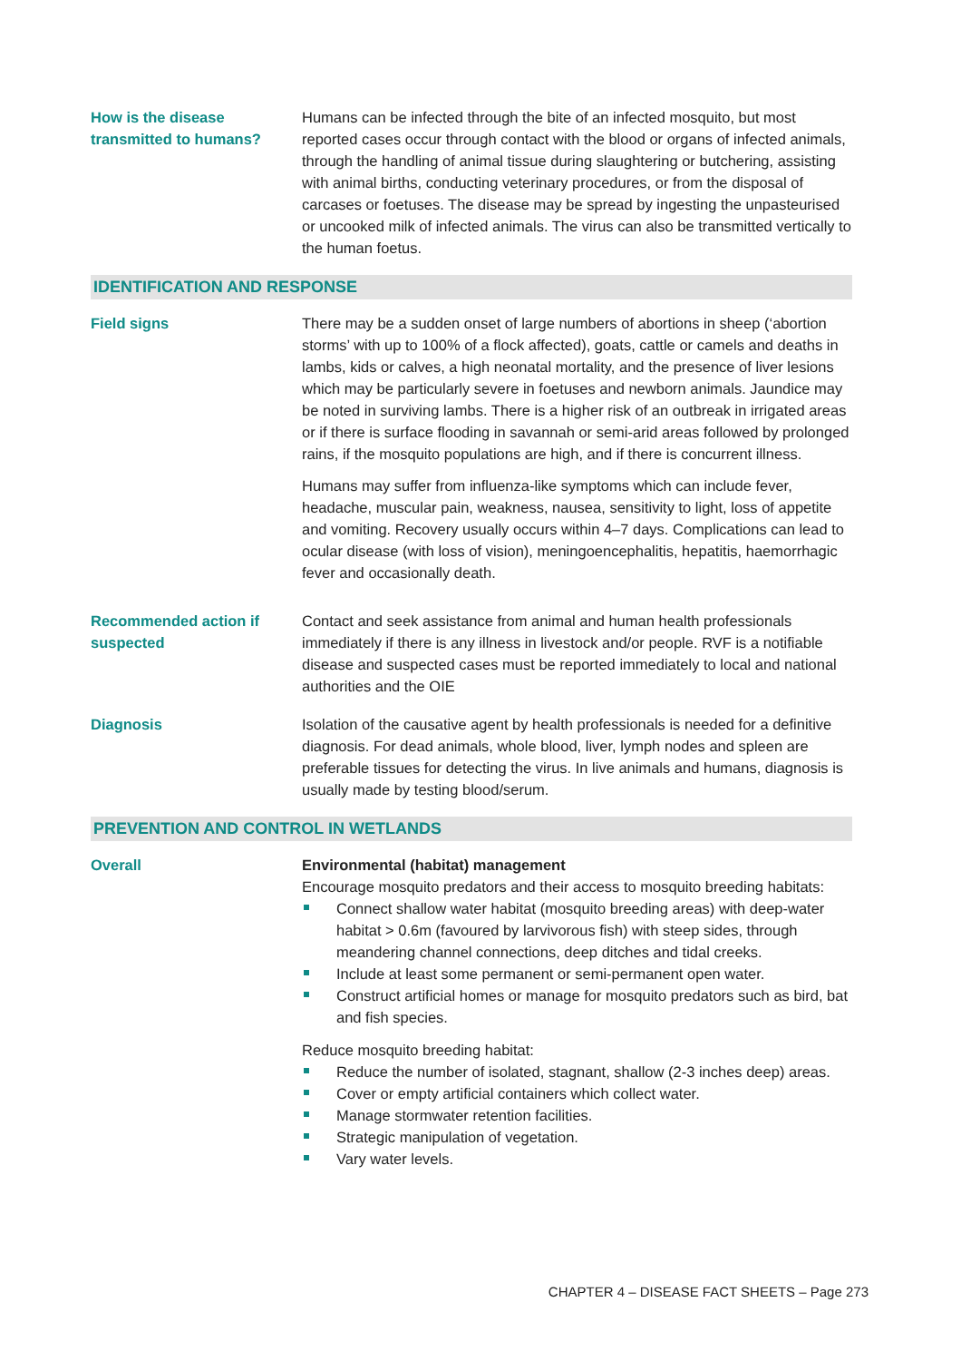How is the disease
transmitted to humans?
Humans can be infected through the bite of an infected mosquito, but most reported cases occur through contact with the blood or organs of infected animals, through the handling of animal tissue during slaughtering or butchering, assisting with animal births, conducting veterinary procedures, or from the disposal of carcases or foetuses. The disease may be spread by ingesting the unpasteurised or uncooked milk of infected animals. The virus can also be transmitted vertically to the human foetus.
IDENTIFICATION AND RESPONSE
Field signs There may be a sudden onset of large numbers of abortions in sheep (‘abortion storms’ with up to 100% of a flock affected), goats, cattle or camels and deaths in lambs, kids or calves, a high neonatal mortality, and the presence of liver lesions which may be particularly severe in foetuses and newborn animals. Jaundice may be noted in surviving lambs. There is a higher risk of an outbreak in irrigated areas or if there is surface flooding in savannah or semi-arid areas followed by prolonged rains, if the mosquito populations are high, and if there is concurrent illness.
Humans may suffer from influenza-like symptoms which can include fever, headache, muscular pain, weakness, nausea, sensitivity to light, loss of appetite and vomiting. Recovery usually occurs within 4–7 days. Complications can lead to ocular disease (with loss of vision), meningoencephalitis, hepatitis, haemorrhagic fever and occasionally death.
Recommended action if suspected
Contact and seek assistance from animal and human health professionals immediately if there is any illness in livestock and/or people. RVF is a notifiable disease and suspected cases must be reported immediately to local and national authorities and the OIE
Diagnosis Isolation of the causative agent by health professionals is needed for a definitive diagnosis. For dead animals, whole blood, liver, lymph nodes and spleen are preferable tissues for detecting the virus. In live animals and humans, diagnosis is usually made by testing blood/serum.
PREVENTION AND CONTROL IN WETLANDS
Overall Environmental (habitat) management
Encourage mosquito predators and their access to mosquito breeding habitats:
Connect shallow water habitat (mosquito breeding areas) with deep-water habitat > 0.6m (favoured by larvivorous fish) with steep sides, through meandering channel connections, deep ditches and tidal creeks.
Include at least some permanent or semi-permanent open water.
Construct artificial homes or manage for mosquito predators such as bird, bat and fish species.
Reduce mosquito breeding habitat:
Reduce the number of isolated, stagnant, shallow (2-3 inches deep) areas.
Cover or empty artificial containers which collect water.
Manage stormwater retention facilities.
Strategic manipulation of vegetation.
Vary water levels.
CHAPTER 4 – DISEASE FACT SHEETS – Page 273